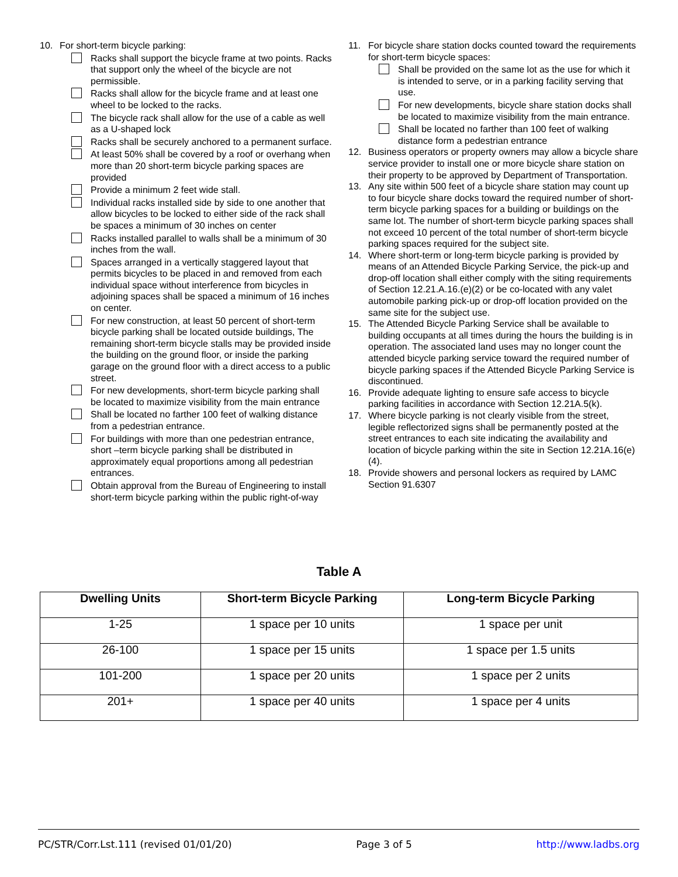10. For short-term bicycle parking:
Racks shall support the bicycle frame at two points. Racks that support only the wheel of the bicycle are not permissible.
Racks shall allow for the bicycle frame and at least one wheel to be locked to the racks.
The bicycle rack shall allow for the use of a cable as well as a U-shaped lock
Racks shall be securely anchored to a permanent surface.
At least 50% shall be covered by a roof or overhang when more than 20 short-term bicycle parking spaces are provided
Provide a minimum 2 feet wide stall.
Individual racks installed side by side to one another that allow bicycles to be locked to either side of the rack shall be spaces a minimum of 30 inches on center
Racks installed parallel to walls shall be a minimum of 30 inches from the wall.
Spaces arranged in a vertically staggered layout that permits bicycles to be placed in and removed from each individual space without interference from bicycles in adjoining spaces shall be spaced a minimum of 16 inches on center.
For new construction, at least 50 percent of short-term bicycle parking shall be located outside buildings, The remaining short-term bicycle stalls may be provided inside the building on the ground floor, or inside the parking garage on the ground floor with a direct access to a public street.
For new developments, short-term bicycle parking shall be located to maximize visibility from the main entrance
Shall be located no farther 100 feet of walking distance from a pedestrian entrance.
For buildings with more than one pedestrian entrance, short –term bicycle parking shall be distributed in approximately equal proportions among all pedestrian entrances.
Obtain approval from the Bureau of Engineering to install short-term bicycle parking within the public right-of-way
11. For bicycle share station docks counted toward the requirements for short-term bicycle spaces:
Shall be provided on the same lot as the use for which it is intended to serve, or in a parking facility serving that use.
For new developments, bicycle share station docks shall be located to maximize visibility from the main entrance.
Shall be located no farther than 100 feet of walking distance form a pedestrian entrance
12. Business operators or property owners may allow a bicycle share service provider to install one or more bicycle share station on their property to be approved by Department of Transportation.
13. Any site within 500 feet of a bicycle share station may count up to four bicycle share docks toward the required number of short-term bicycle parking spaces for a building or buildings on the same lot. The number of short-term bicycle parking spaces shall not exceed 10 percent of the total number of short-term bicycle parking spaces required for the subject site.
14. Where short-term or long-term bicycle parking is provided by means of an Attended Bicycle Parking Service, the pick-up and drop-off location shall either comply with the siting requirements of Section 12.21.A.16.(e)(2) or be co-located with any valet automobile parking pick-up or drop-off location provided on the same site for the subject use.
15. The Attended Bicycle Parking Service shall be available to building occupants at all times during the hours the building is in operation. The associated land uses may no longer count the attended bicycle parking service toward the required number of bicycle parking spaces if the Attended Bicycle Parking Service is discontinued.
16. Provide adequate lighting to ensure safe access to bicycle parking facilities in accordance with Section 12.21A.5(k).
17. Where bicycle parking is not clearly visible from the street, legible reflectorized signs shall be permanently posted at the street entrances to each site indicating the availability and location of bicycle parking within the site in Section 12.21A.16(e)(4).
18. Provide showers and personal lockers as required by LAMC Section 91.6307
Table A
| Dwelling Units | Short-term Bicycle Parking | Long-term Bicycle Parking |
| --- | --- | --- |
| 1-25 | 1 space per 10 units | 1 space per unit |
| 26-100 | 1 space per 15 units | 1 space per 1.5 units |
| 101-200 | 1 space per 20 units | 1 space per 2 units |
| 201+ | 1 space per 40 units | 1 space per 4 units |
PC/STR/Corr.Lst.111 (revised 01/01/20) Page 3 of 5 http://www.ladbs.org